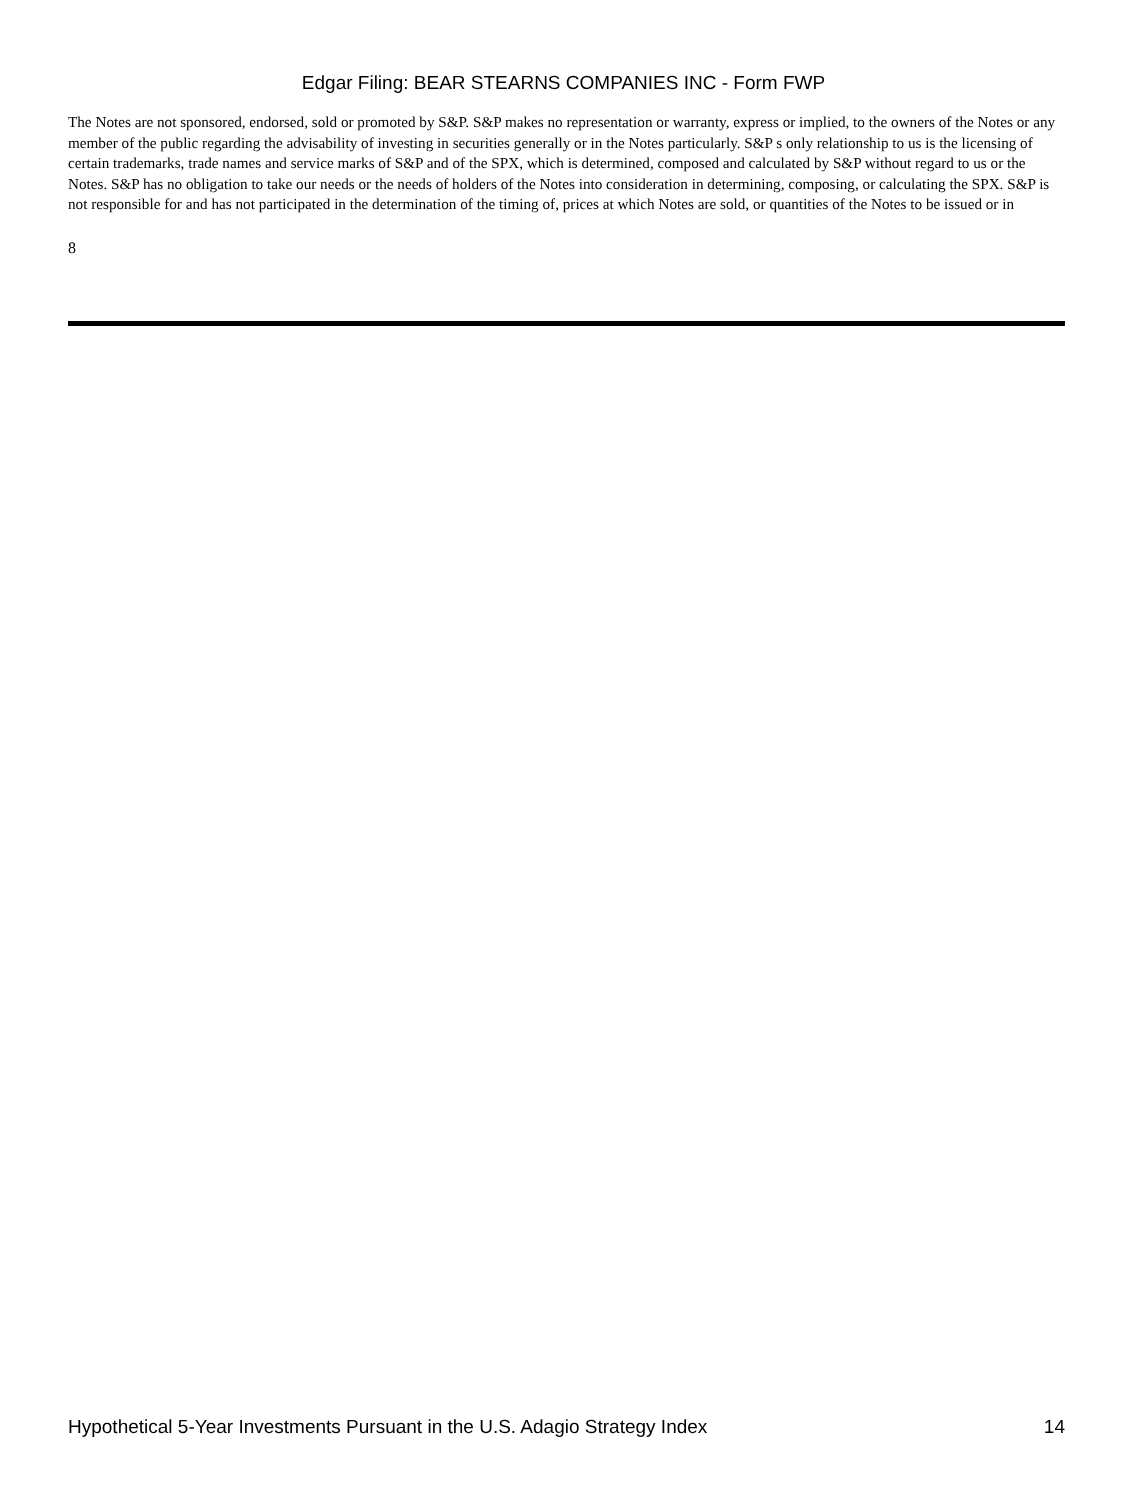Edgar Filing: BEAR STEARNS COMPANIES INC - Form FWP
The Notes are not sponsored, endorsed, sold or promoted by S&P. S&P makes no representation or warranty, express or implied, to the owners of the Notes or any member of the public regarding the advisability of investing in securities generally or in the Notes particularly. S&P s only relationship to us is the licensing of certain trademarks, trade names and service marks of S&P and of the SPX, which is determined, composed and calculated by S&P without regard to us or the Notes. S&P has no obligation to take our needs or the needs of holders of the Notes into consideration in determining, composing, or calculating the SPX. S&P is not responsible for and has not participated in the determination of the timing of, prices at which Notes are sold, or quantities of the Notes to be issued or in
8
Hypothetical 5-Year Investments Pursuant in the U.S. Adagio Strategy Index 14